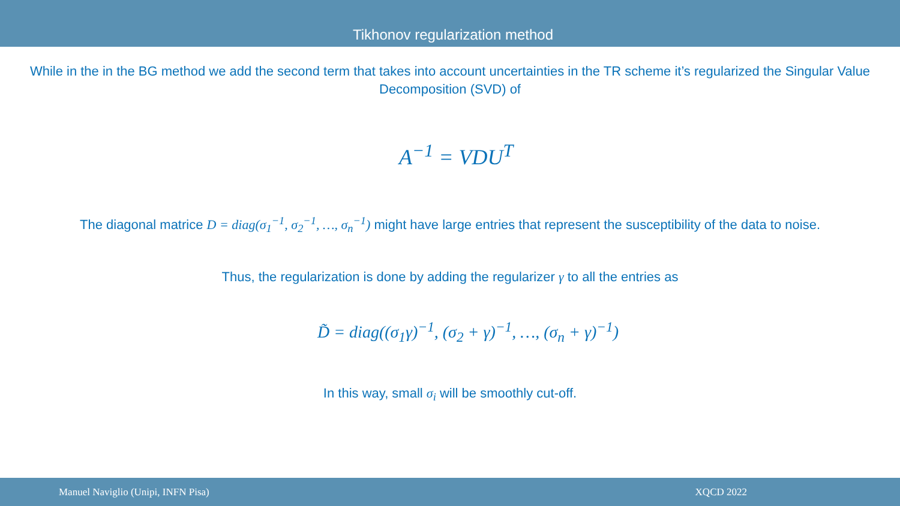Tikhonov regularization method
While in the in the BG method we add the second term that takes into account uncertainties in the TR scheme it’s regularized the Singular Value Decomposition (SVD) of
A<sup>−1</sup> = VDU<sup>T</sup>
The diagonal matrice D = diag(σ<sub>1</sub><sup>−1</sup>, σ<sub>2</sub><sup>−1</sup>, …, σ<sub>n</sub><sup>−1</sup>) might have large entries that represent the susceptibility of the data to noise.
Thus, the regularization is done by adding the regularizer γ to all the entries as
D̃ = diag((σ<sub>1</sub>γ)<sup>−1</sup>, (σ<sub>2</sub> + γ)<sup>−1</sup>, …, (σ<sub>n</sub> + γ)<sup>−1</sup>)
In this way, small σ<sub>i</sub> will be smoothly cut-off.
Manuel Naviglio (Unipi, INFN Pisa) XQCD 2022